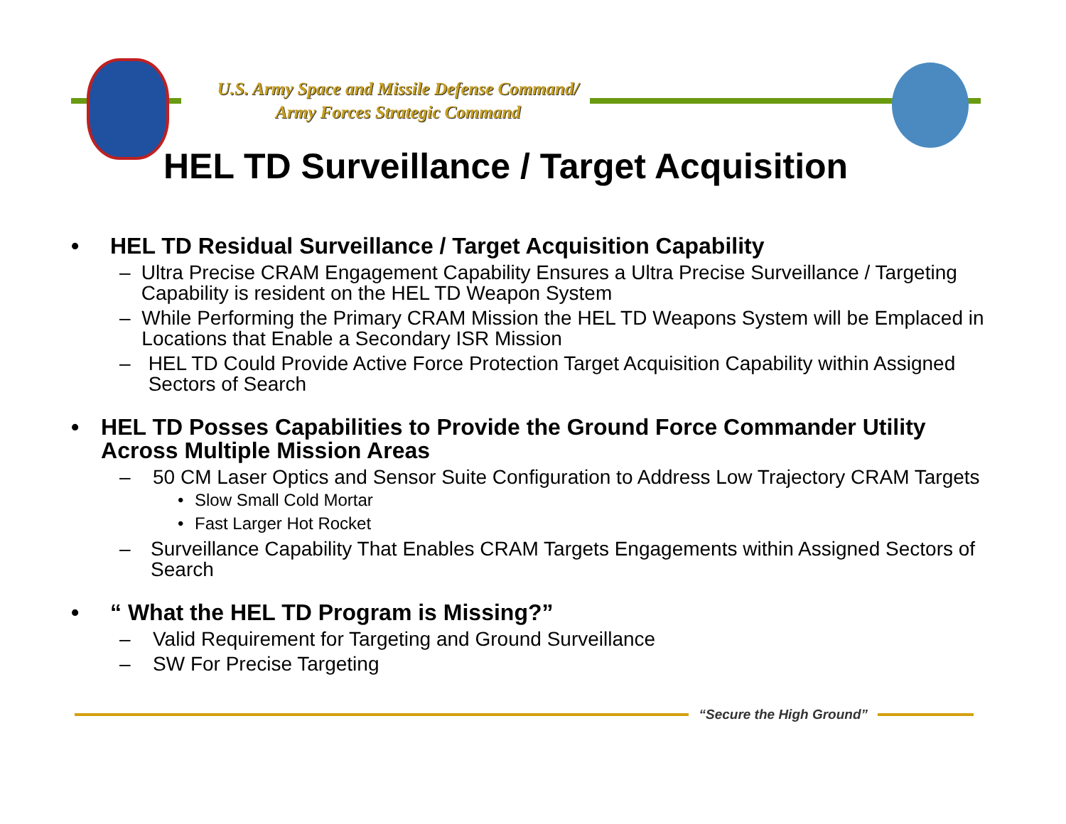U.S. Army Space and Missile Defense Command/
Army Forces Strategic Command
HEL TD Surveillance / Target Acquisition
• HEL TD Residual Surveillance / Target Acquisition Capability
– Ultra Precise CRAM Engagement Capability Ensures a Ultra Precise Surveillance / Targeting Capability is resident on the HEL TD Weapon System
– While Performing the Primary CRAM Mission the HEL TD Weapons System will be Emplaced in Locations that Enable a Secondary ISR Mission
– HEL TD Could Provide Active Force Protection Target Acquisition Capability within Assigned Sectors of Search
• HEL TD Posses Capabilities to Provide the Ground Force Commander Utility Across Multiple Mission Areas
– 50 CM Laser Optics and Sensor Suite Configuration to Address Low Trajectory CRAM Targets
• Slow Small Cold Mortar
• Fast Larger Hot Rocket
– Surveillance Capability That Enables CRAM Targets Engagements within Assigned Sectors of Search
• “ What the HEL TD Program is Missing?”
– Valid Requirement for Targeting and Ground Surveillance
– SW For Precise Targeting
“Secure the High Ground”